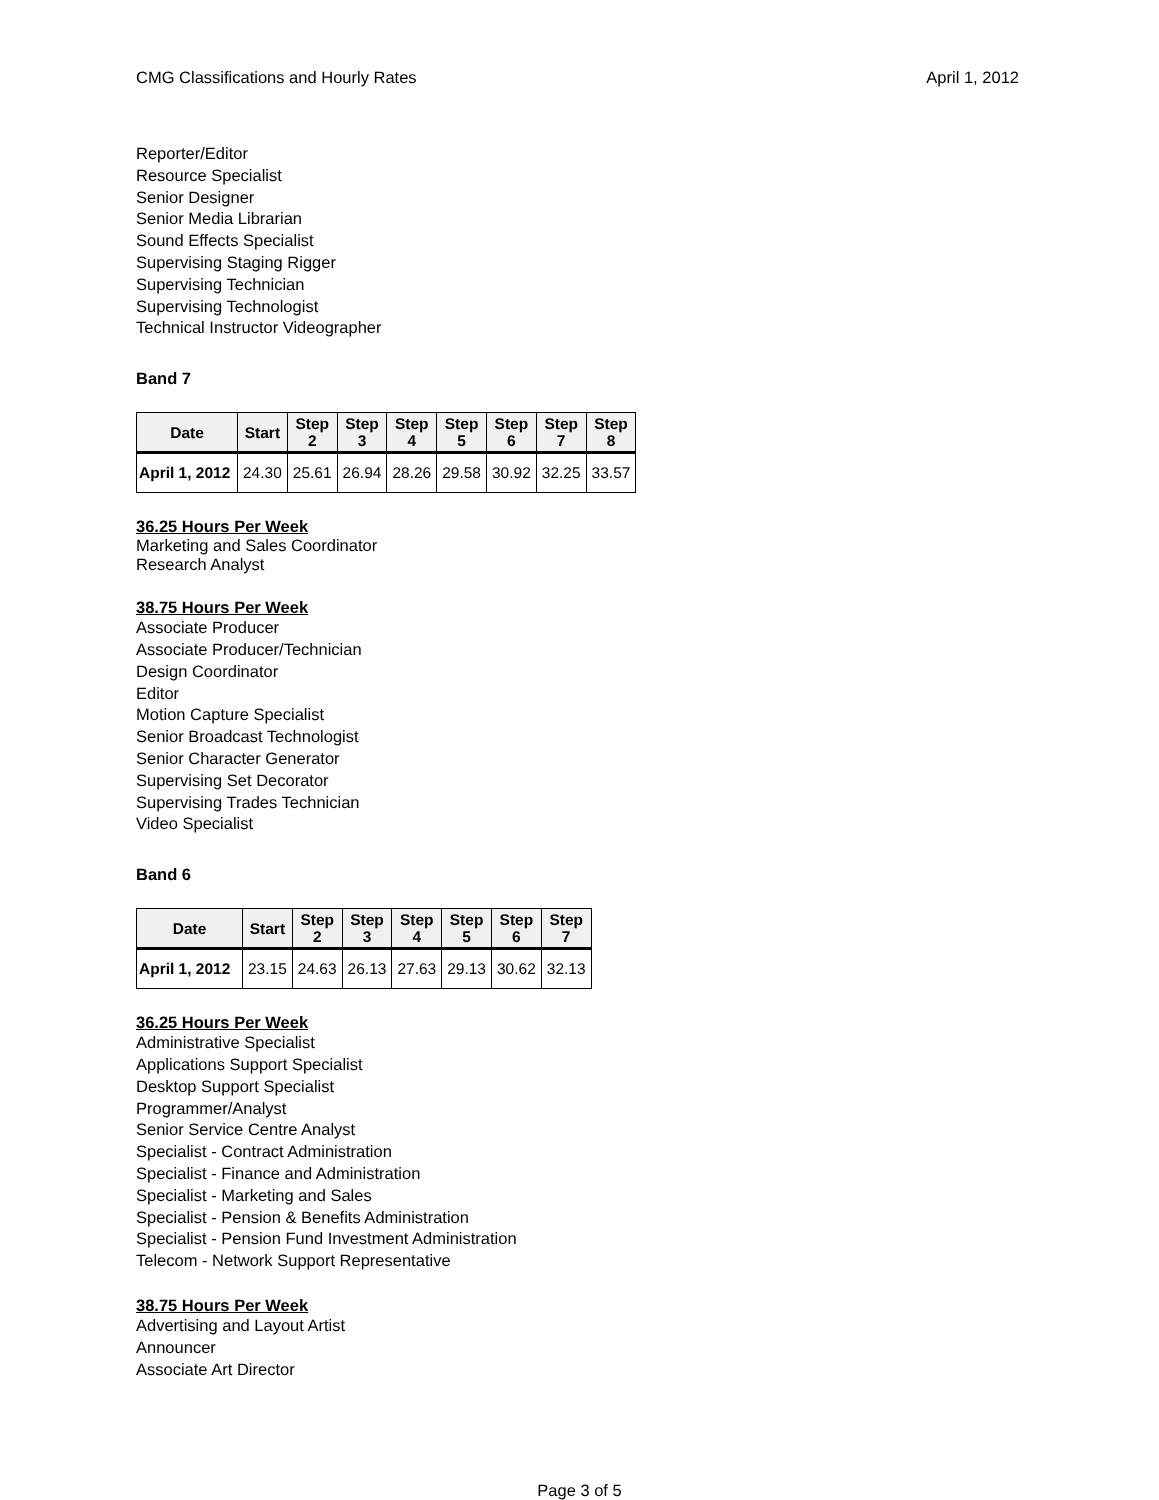CMG Classifications and Hourly Rates April 1, 2012
Reporter/Editor
Resource Specialist
Senior Designer
Senior Media Librarian
Sound Effects Specialist
Supervising Staging Rigger
Supervising Technician
Supervising Technologist
Technical Instructor Videographer
Band 7
| Date | Start | Step 2 | Step 3 | Step 4 | Step 5 | Step 6 | Step 7 | Step 8 |
| --- | --- | --- | --- | --- | --- | --- | --- | --- |
| April 1, 2012 | 24.30 | 25.61 | 26.94 | 28.26 | 29.58 | 30.92 | 32.25 | 33.57 |
36.25 Hours Per Week
Marketing and Sales Coordinator
Research Analyst
38.75 Hours Per Week
Associate Producer
Associate Producer/Technician
Design Coordinator
Editor
Motion Capture Specialist
Senior Broadcast Technologist
Senior Character Generator
Supervising Set Decorator
Supervising Trades Technician
Video Specialist
Band 6
| Date | Start | Step 2 | Step 3 | Step 4 | Step 5 | Step 6 | Step 7 |
| --- | --- | --- | --- | --- | --- | --- | --- |
| April 1, 2012 | 23.15 | 24.63 | 26.13 | 27.63 | 29.13 | 30.62 | 32.13 |
36.25 Hours Per Week
Administrative Specialist
Applications Support Specialist
Desktop Support Specialist
Programmer/Analyst
Senior Service Centre Analyst
Specialist - Contract Administration
Specialist - Finance and Administration
Specialist - Marketing and Sales
Specialist - Pension & Benefits Administration
Specialist - Pension Fund Investment Administration
Telecom - Network Support Representative
38.75 Hours Per Week
Advertising and Layout Artist
Announcer
Associate Art Director
Page 3 of 5